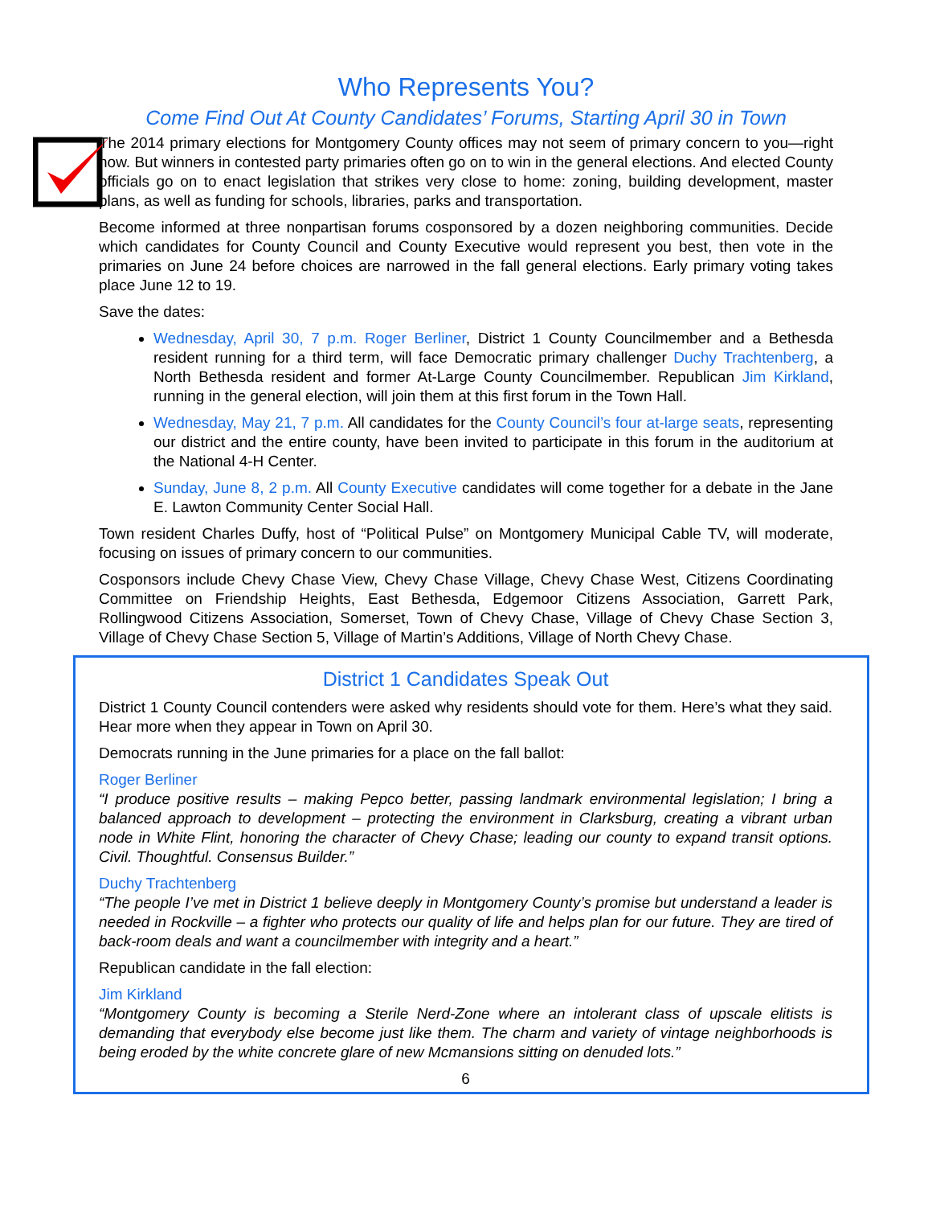Who Represents You?
Come Find Out At County Candidates’ Forums, Starting April 30 in Town
The 2014 primary elections for Montgomery County offices may not seem of primary concern to you—right now. But winners in contested party primaries often go on to win in the general elections. And elected County officials go on to enact legislation that strikes very close to home: zoning, building development, master plans, as well as funding for schools, libraries, parks and transportation.
Become informed at three nonpartisan forums cosponsored by a dozen neighboring communities. Decide which candidates for County Council and County Executive would represent you best, then vote in the primaries on June 24 before choices are narrowed in the fall general elections. Early primary voting takes place June 12 to 19.
Save the dates:
Wednesday, April 30, 7 p.m. Roger Berliner, District 1 County Councilmember and a Bethesda resident running for a third term, will face Democratic primary challenger Duchy Trachtenberg, a North Bethesda resident and former At-Large County Councilmember. Republican Jim Kirkland, running in the general election, will join them at this first forum in the Town Hall.
Wednesday, May 21, 7 p.m. All candidates for the County Council’s four at-large seats, representing our district and the entire county, have been invited to participate in this forum in the auditorium at the National 4-H Center.
Sunday, June 8, 2 p.m. All County Executive candidates will come together for a debate in the Jane E. Lawton Community Center Social Hall.
Town resident Charles Duffy, host of “Political Pulse” on Montgomery Municipal Cable TV, will moderate, focusing on issues of primary concern to our communities.
Cosponsors include Chevy Chase View, Chevy Chase Village, Chevy Chase West, Citizens Coordinating Committee on Friendship Heights, East Bethesda, Edgemoor Citizens Association, Garrett Park, Rollingwood Citizens Association, Somerset, Town of Chevy Chase, Village of Chevy Chase Section 3, Village of Chevy Chase Section 5, Village of Martin’s Additions, Village of North Chevy Chase.
District 1 Candidates Speak Out
District 1 County Council contenders were asked why residents should vote for them. Here’s what they said. Hear more when they appear in Town on April 30.
Democrats running in the June primaries for a place on the fall ballot:
Roger Berliner
“I produce positive results – making Pepco better, passing landmark environmental legislation; I bring a balanced approach to development – protecting the environment in Clarksburg, creating a vibrant urban node in White Flint, honoring the character of Chevy Chase; leading our county to expand transit options. Civil. Thoughtful. Consensus Builder.”
Duchy Trachtenberg
“The people I’ve met in District 1 believe deeply in Montgomery County’s promise but understand a leader is needed in Rockville – a fighter who protects our quality of life and helps plan for our future. They are tired of back-room deals and want a councilmember with integrity and a heart.”
Republican candidate in the fall election:
Jim Kirkland
“Montgomery County is becoming a Sterile Nerd-Zone where an intolerant class of upscale elitists is demanding that everybody else become just like them. The charm and variety of vintage neighborhoods is being eroded by the white concrete glare of new Mcmansions sitting on denuded lots.”
6